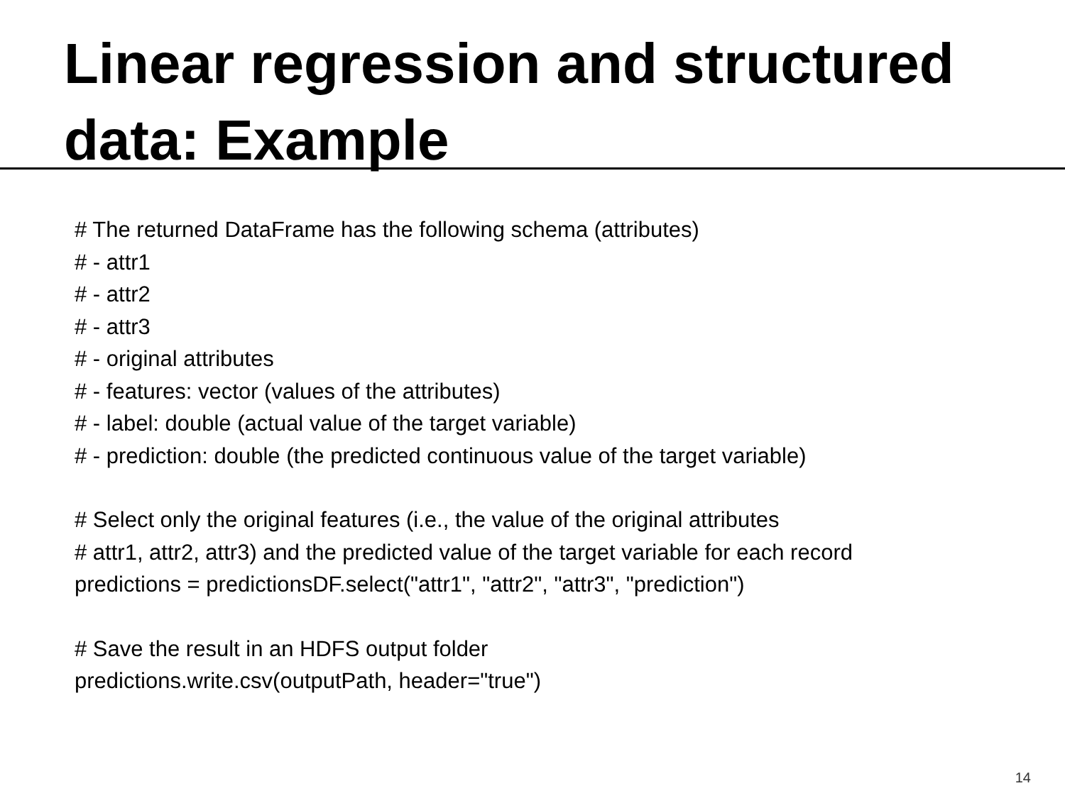Linear regression and structured data: Example
# The returned DataFrame has the following schema (attributes)
# - attr1
# - attr2
# - attr3
# - original attributes
# - features: vector (values of the attributes)
# - label: double (actual value of the target variable)
# - prediction: double (the predicted continuous value of the target variable)
# Select only the original features (i.e., the value of the original attributes
# attr1, attr2, attr3) and the predicted value of the target variable for each record
predictions = predictionsDF.select("attr1", "attr2", "attr3", "prediction")
# Save the result in an HDFS output folder
predictions.write.csv(outputPath, header="true")
14